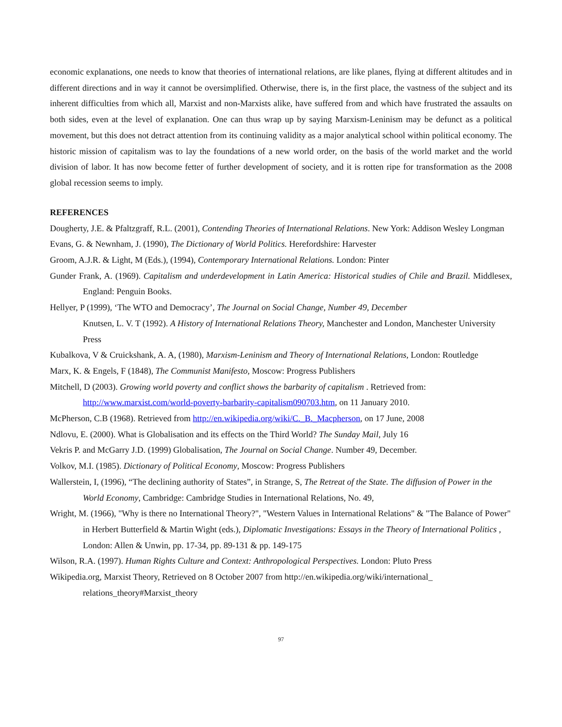economic explanations, one needs to know that theories of international relations, are like planes, flying at different altitudes and in different directions and in way it cannot be oversimplified. Otherwise, there is, in the first place, the vastness of the subject and its inherent difficulties from which all, Marxist and non-Marxists alike, have suffered from and which have frustrated the assaults on both sides, even at the level of explanation. One can thus wrap up by saying Marxism-Leninism may be defunct as a political movement, but this does not detract attention from its continuing validity as a major analytical school within political economy. The historic mission of capitalism was to lay the foundations of a new world order, on the basis of the world market and the world division of labor. It has now become fetter of further development of society, and it is rotten ripe for transformation as the 2008 global recession seems to imply.
REFERENCES
Dougherty, J.E. & Pfaltzgraff, R.L. (2001), Contending Theories of International Relations. New York: Addison Wesley Longman
Evans, G. & Newnham, J. (1990), The Dictionary of World Politics. Herefordshire: Harvester
Groom, A.J.R. & Light, M (Eds.), (1994), Contemporary International Relations. London: Pinter
Gunder Frank, A. (1969). Capitalism and underdevelopment in Latin America: Historical studies of Chile and Brazil. Middlesex, England: Penguin Books.
Hellyer, P (1999), ‘The WTO and Democracy’, The Journal on Social Change, Number 49, December
Knutsen, L. V. T (1992). A History of International Relations Theory, Manchester and London, Manchester University Press
Kubalkova, V & Cruickshank, A. A, (1980), Marxism-Leninism and Theory of International Relations, London: Routledge
Marx, K. & Engels, F (1848), The Communist Manifesto, Moscow: Progress Publishers
Mitchell, D (2003). Growing world poverty and conflict shows the barbarity of capitalism . Retrieved from: http://www.marxist.com/world-poverty-barbarity-capitalism090703.htm, on 11 January 2010.
McPherson, C.B (1968). Retrieved from http://en.wikipedia.org/wiki/C._B._Macpherson, on 17 June, 2008
Ndlovu, E. (2000). What is Globalisation and its effects on the Third World? The Sunday Mail, July 16
Vekris P. and McGarry J.D. (1999) Globalisation, The Journal on Social Change. Number 49, December.
Volkov, M.I. (1985). Dictionary of Political Economy, Moscow: Progress Publishers
Wallerstein, I, (1996), “The declining authority of States”, in Strange, S, The Retreat of the State. The diffusion of Power in the World Economy, Cambridge: Cambridge Studies in International Relations, No. 49,
Wright, M. (1966), "Why is there no International Theory?", "Western Values in International Relations" & "The Balance of Power" in Herbert Butterfield & Martin Wight (eds.), Diplomatic Investigations: Essays in the Theory of International Politics , London: Allen & Unwin, pp. 17-34, pp. 89-131 & pp. 149-175
Wilson, R.A. (1997). Human Rights Culture and Context: Anthropological Perspectives. London: Pluto Press
Wikipedia.org, Marxist Theory, Retrieved on 8 October 2007 from http://en.wikipedia.org/wiki/international_ relations_theory#Marxist_theory
97